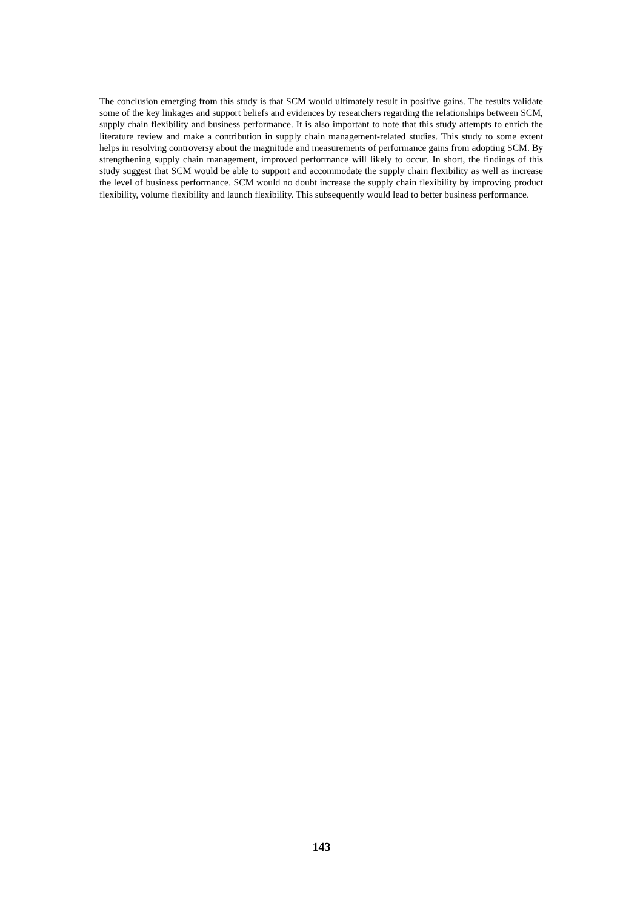The conclusion emerging from this study is that SCM would ultimately result in positive gains. The results validate some of the key linkages and support beliefs and evidences by researchers regarding the relationships between SCM, supply chain flexibility and business performance. It is also important to note that this study attempts to enrich the literature review and make a contribution in supply chain management-related studies. This study to some extent helps in resolving controversy about the magnitude and measurements of performance gains from adopting SCM. By strengthening supply chain management, improved performance will likely to occur. In short, the findings of this study suggest that SCM would be able to support and accommodate the supply chain flexibility as well as increase the level of business performance. SCM would no doubt increase the supply chain flexibility by improving product flexibility, volume flexibility and launch flexibility. This subsequently would lead to better business performance.
143